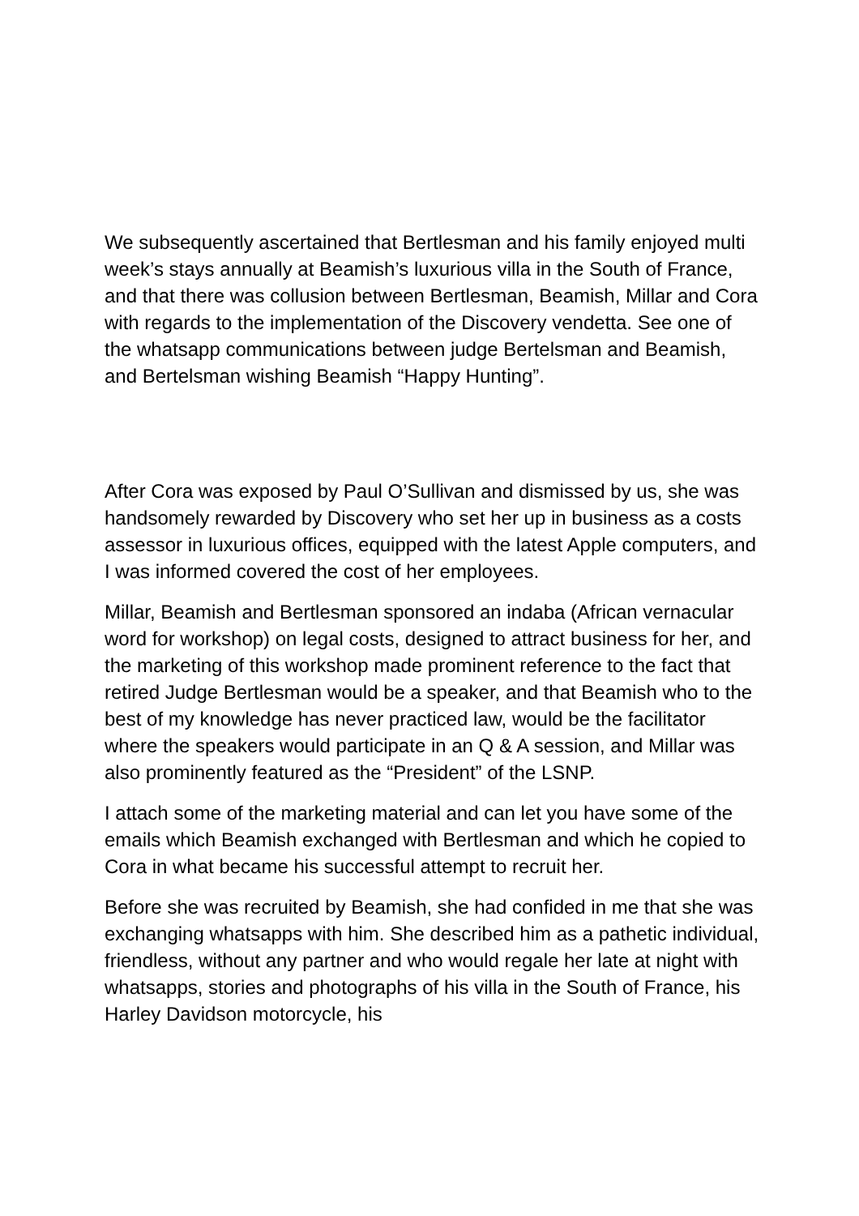We subsequently ascertained that Bertlesman and his family enjoyed multi week’s stays annually at Beamish’s luxurious villa in the South of France, and that there was collusion between Bertlesman, Beamish, Millar and Cora with regards to the implementation of the Discovery vendetta. See one of the whatsapp communications between judge Bertelsman and Beamish, and Bertelsman wishing Beamish “Happy Hunting”.
After Cora was exposed by Paul O’Sullivan and dismissed by us, she was handsomely rewarded by Discovery who set her up in business as a costs assessor in luxurious offices, equipped with the latest Apple computers, and I was informed covered the cost of her employees.
Millar, Beamish and Bertlesman sponsored an indaba (African vernacular word for workshop) on legal costs, designed to attract business for her, and the marketing of this workshop made prominent reference to the fact that retired Judge Bertlesman would be a speaker, and that Beamish who to the best of my knowledge has never practiced law, would be the facilitator where the speakers would participate in an Q & A session, and Millar was also prominently featured as the “President” of the LSNP.
I attach some of the marketing material and can let you have some of the emails which Beamish exchanged with Bertlesman and which he copied to Cora in what became his successful attempt to recruit her.
Before she was recruited by Beamish, she had confided in me that she was exchanging whatsapps with him. She described him as a pathetic individual, friendless, without any partner and who would regale her late at night with whatsapps, stories and photographs of his villa in the South of France, his Harley Davidson motorcycle, his